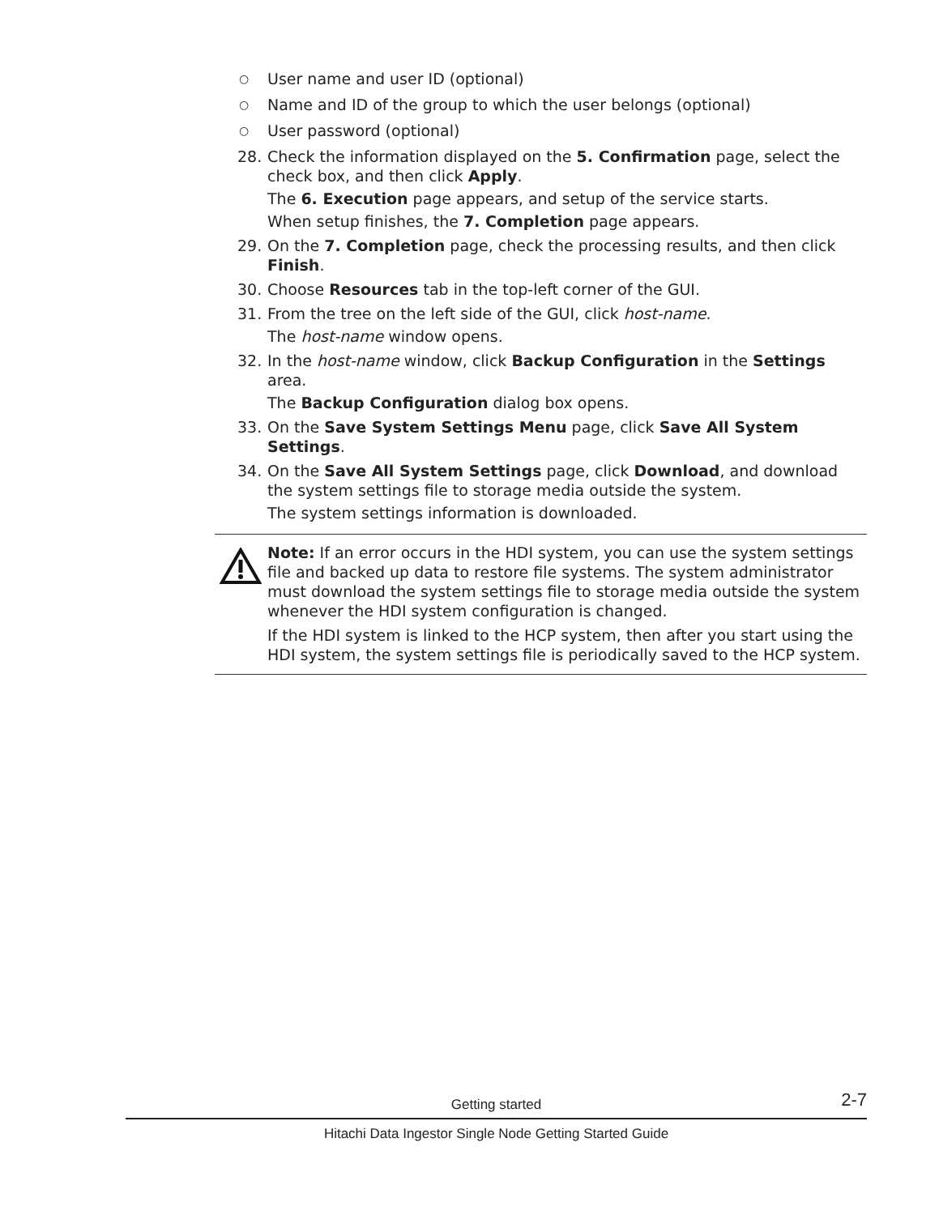○ User name and user ID (optional)
○ Name and ID of the group to which the user belongs (optional)
○ User password (optional)
28. Check the information displayed on the 5. Confirmation page, select the check box, and then click Apply.
The 6. Execution page appears, and setup of the service starts.
When setup finishes, the 7. Completion page appears.
29. On the 7. Completion page, check the processing results, and then click Finish.
30. Choose Resources tab in the top-left corner of the GUI.
31. From the tree on the left side of the GUI, click host-name.
The host-name window opens.
32. In the host-name window, click Backup Configuration in the Settings area.
The Backup Configuration dialog box opens.
33. On the Save System Settings Menu page, click Save All System Settings.
34. On the Save All System Settings page, click Download, and download the system settings file to storage media outside the system.
The system settings information is downloaded.
Note: If an error occurs in the HDI system, you can use the system settings file and backed up data to restore file systems. The system administrator must download the system settings file to storage media outside the system whenever the HDI system configuration is changed.
If the HDI system is linked to the HCP system, then after you start using the HDI system, the system settings file is periodically saved to the HCP system.
Getting started 2-7
Hitachi Data Ingestor Single Node Getting Started Guide